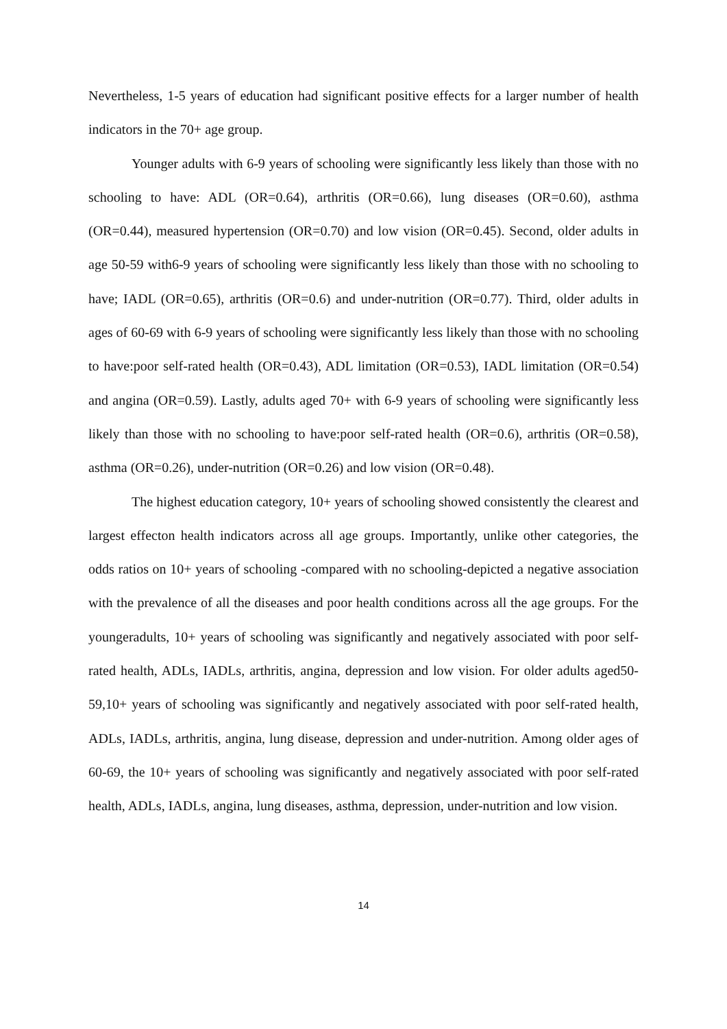Nevertheless, 1-5 years of education had significant positive effects for a larger number of health indicators in the 70+ age group.
Younger adults with 6-9 years of schooling were significantly less likely than those with no schooling to have: ADL (OR=0.64), arthritis (OR=0.66), lung diseases (OR=0.60), asthma (OR=0.44), measured hypertension (OR=0.70) and low vision (OR=0.45). Second, older adults in age 50-59 with6-9 years of schooling were significantly less likely than those with no schooling to have; IADL (OR=0.65), arthritis (OR=0.6) and under-nutrition (OR=0.77). Third, older adults in ages of 60-69 with 6-9 years of schooling were significantly less likely than those with no schooling to have:poor self-rated health (OR=0.43), ADL limitation (OR=0.53), IADL limitation (OR=0.54) and angina (OR=0.59). Lastly, adults aged 70+ with 6-9 years of schooling were significantly less likely than those with no schooling to have:poor self-rated health (OR=0.6), arthritis (OR=0.58), asthma (OR=0.26), under-nutrition (OR=0.26) and low vision (OR=0.48).
The highest education category, 10+ years of schooling showed consistently the clearest and largest effecton health indicators across all age groups. Importantly, unlike other categories, the odds ratios on 10+ years of schooling -compared with no schooling-depicted a negative association with the prevalence of all the diseases and poor health conditions across all the age groups. For the youngeradults, 10+ years of schooling was significantly and negatively associated with poor self-rated health, ADLs, IADLs, arthritis, angina, depression and low vision. For older adults aged50-59,10+ years of schooling was significantly and negatively associated with poor self-rated health, ADLs, IADLs, arthritis, angina, lung disease, depression and under-nutrition. Among older ages of 60-69, the 10+ years of schooling was significantly and negatively associated with poor self-rated health, ADLs, IADLs, angina, lung diseases, asthma, depression, under-nutrition and low vision.
14